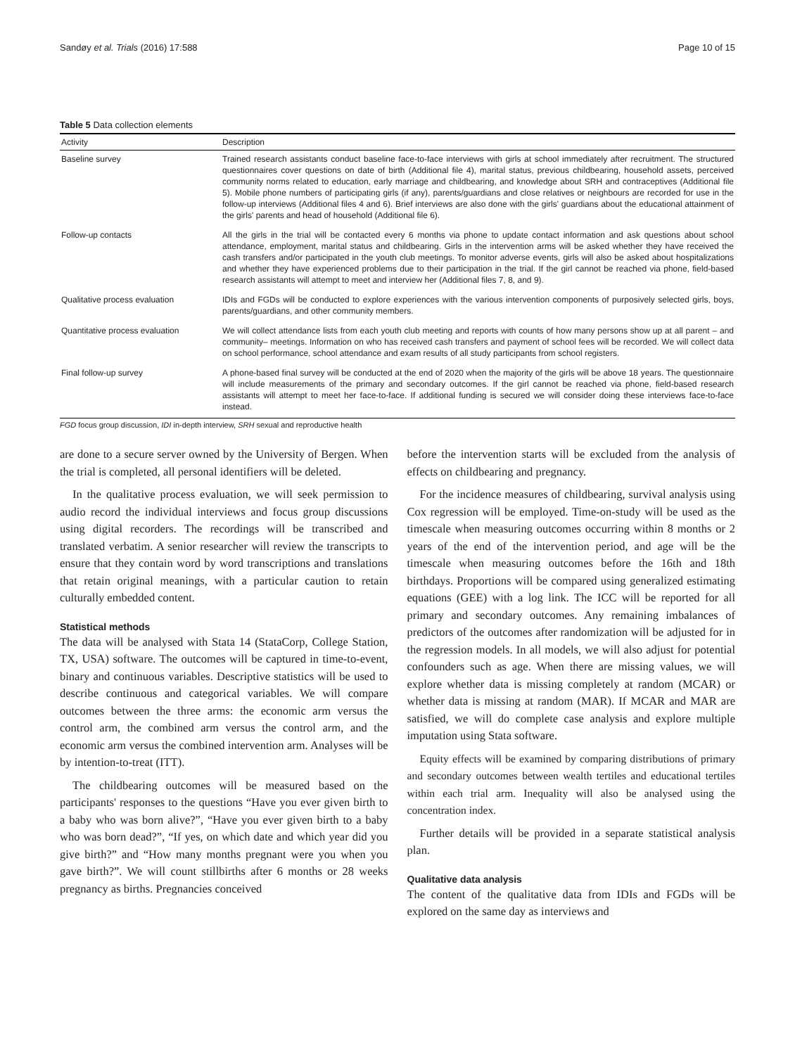Sandøy et al. Trials (2016) 17:588 Page 10 of 15
Table 5 Data collection elements
| Activity | Description |
| --- | --- |
| Baseline survey | Trained research assistants conduct baseline face-to-face interviews with girls at school immediately after recruitment. The structured questionnaires cover questions on date of birth (Additional file 4), marital status, previous childbearing, household assets, perceived community norms related to education, early marriage and childbearing, and knowledge about SRH and contraceptives (Additional file 5). Mobile phone numbers of participating girls (if any), parents/guardians and close relatives or neighbours are recorded for use in the follow-up interviews (Additional files 4 and 6). Brief interviews are also done with the girls' guardians about the educational attainment of the girls' parents and head of household (Additional file 6). |
| Follow-up contacts | All the girls in the trial will be contacted every 6 months via phone to update contact information and ask questions about school attendance, employment, marital status and childbearing. Girls in the intervention arms will be asked whether they have received the cash transfers and/or participated in the youth club meetings. To monitor adverse events, girls will also be asked about hospitalizations and whether they have experienced problems due to their participation in the trial. If the girl cannot be reached via phone, field-based research assistants will attempt to meet and interview her (Additional files 7, 8, and 9). |
| Qualitative process evaluation | IDIs and FGDs will be conducted to explore experiences with the various intervention components of purposively selected girls, boys, parents/guardians, and other community members. |
| Quantitative process evaluation | We will collect attendance lists from each youth club meeting and reports with counts of how many persons show up at all parent – and community– meetings. Information on who has received cash transfers and payment of school fees will be recorded. We will collect data on school performance, school attendance and exam results of all study participants from school registers. |
| Final follow-up survey | A phone-based final survey will be conducted at the end of 2020 when the majority of the girls will be above 18 years. The questionnaire will include measurements of the primary and secondary outcomes. If the girl cannot be reached via phone, field-based research assistants will attempt to meet her face-to-face. If additional funding is secured we will consider doing these interviews face-to-face instead. |
FGD focus group discussion, IDI in-depth interview, SRH sexual and reproductive health
are done to a secure server owned by the University of Bergen. When the trial is completed, all personal identifiers will be deleted.
In the qualitative process evaluation, we will seek permission to audio record the individual interviews and focus group discussions using digital recorders. The recordings will be transcribed and translated verbatim. A senior researcher will review the transcripts to ensure that they contain word by word transcriptions and translations that retain original meanings, with a particular caution to retain culturally embedded content.
Statistical methods
The data will be analysed with Stata 14 (StataCorp, College Station, TX, USA) software. The outcomes will be captured in time-to-event, binary and continuous variables. Descriptive statistics will be used to describe continuous and categorical variables. We will compare outcomes between the three arms: the economic arm versus the control arm, the combined arm versus the control arm, and the economic arm versus the combined intervention arm. Analyses will be by intention-to-treat (ITT).
The childbearing outcomes will be measured based on the participants' responses to the questions “Have you ever given birth to a baby who was born alive?”, “Have you ever given birth to a baby who was born dead?”, “If yes, on which date and which year did you give birth?” and “How many months pregnant were you when you gave birth?”. We will count stillbirths after 6 months or 28 weeks pregnancy as births. Pregnancies conceived
before the intervention starts will be excluded from the analysis of effects on childbearing and pregnancy.
For the incidence measures of childbearing, survival analysis using Cox regression will be employed. Time-on-study will be used as the timescale when measuring outcomes occurring within 8 months or 2 years of the end of the intervention period, and age will be the timescale when measuring outcomes before the 16th and 18th birthdays. Proportions will be compared using generalized estimating equations (GEE) with a log link. The ICC will be reported for all primary and secondary outcomes. Any remaining imbalances of predictors of the outcomes after randomization will be adjusted for in the regression models. In all models, we will also adjust for potential confounders such as age. When there are missing values, we will explore whether data is missing completely at random (MCAR) or whether data is missing at random (MAR). If MCAR and MAR are satisfied, we will do complete case analysis and explore multiple imputation using Stata software.
Equity effects will be examined by comparing distributions of primary and secondary outcomes between wealth tertiles and educational tertiles within each trial arm. Inequality will also be analysed using the concentration index.
Further details will be provided in a separate statistical analysis plan.
Qualitative data analysis
The content of the qualitative data from IDIs and FGDs will be explored on the same day as interviews and